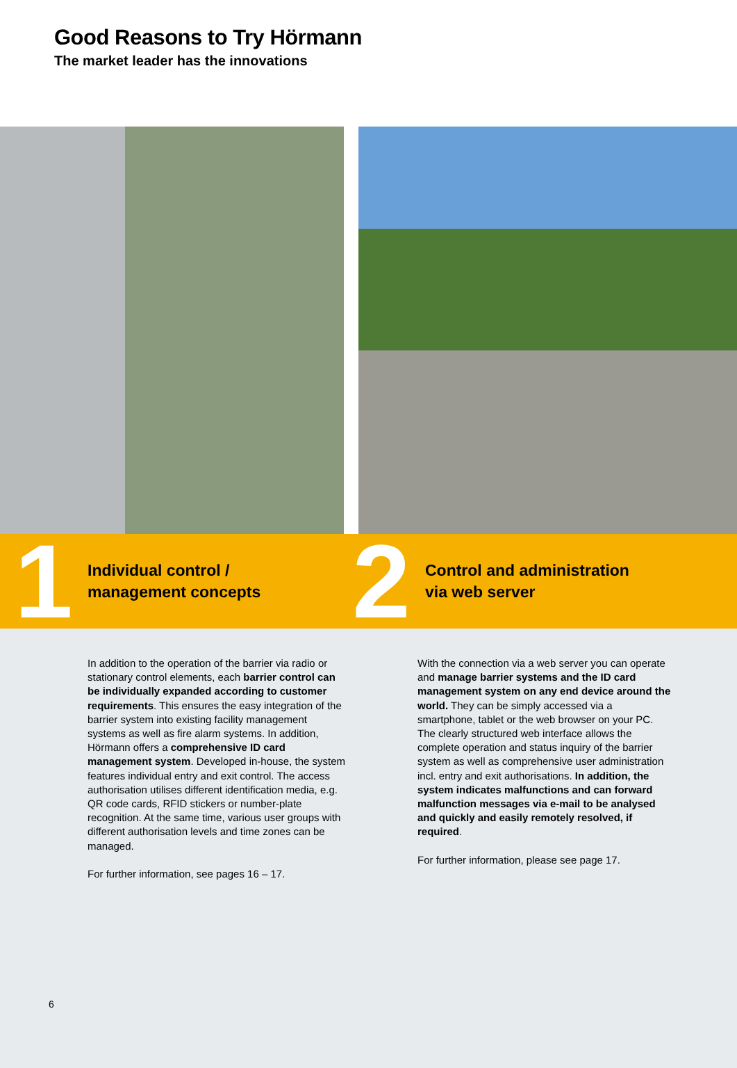Good Reasons to Try Hörmann
The market leader has the innovations
1
Individual control /
management concepts
2
Control and administration
via web server
In addition to the operation of the barrier via radio or stationary control elements, each barrier control can be individually expanded according to customer requirements. This ensures the easy integration of the barrier system into existing facility management systems as well as fire alarm systems. In addition, Hörmann offers a comprehensive ID card management system. Developed in-house, the system features individual entry and exit control. The access authorisation utilises different identification media, e.g. QR code cards, RFID stickers or number-plate recognition. At the same time, various user groups with different authorisation levels and time zones can be managed.
For further information, see pages 16 – 17.
With the connection via a web server you can operate and manage barrier systems and the ID card management system on any end device around the world. They can be simply accessed via a smartphone, tablet or the web browser on your PC. The clearly structured web interface allows the complete operation and status inquiry of the barrier system as well as comprehensive user administration incl. entry and exit authorisations. In addition, the system indicates malfunctions and can forward malfunction messages via e-mail to be analysed and quickly and easily remotely resolved, if required.
For further information, please see page 17.
6